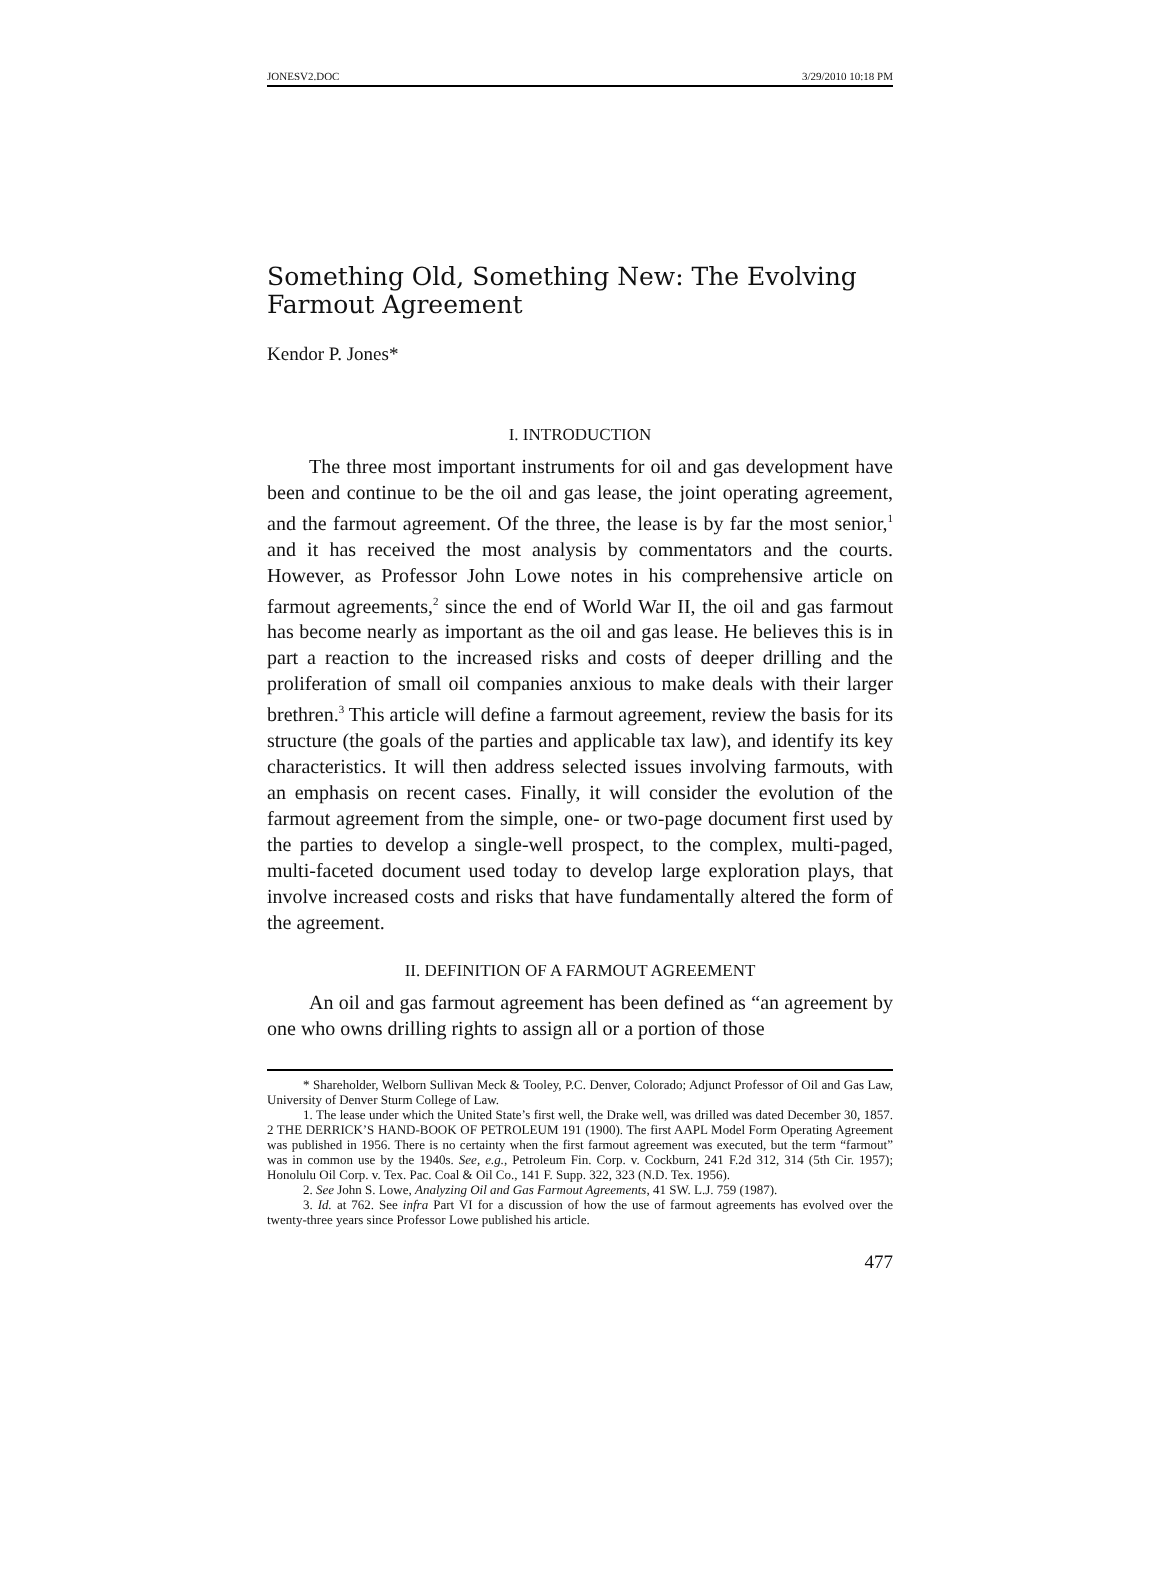JONESV2.DOC 3/29/2010 10:18 PM
Something Old, Something New: The Evolving Farmout Agreement
Kendor P. Jones*
I. INTRODUCTION
The three most important instruments for oil and gas development have been and continue to be the oil and gas lease, the joint operating agreement, and the farmout agreement. Of the three, the lease is by far the most senior,<sup>1</sup> and it has received the most analysis by commentators and the courts. However, as Professor John Lowe notes in his comprehensive article on farmout agreements,<sup>2</sup> since the end of World War II, the oil and gas farmout has become nearly as important as the oil and gas lease. He believes this is in part a reaction to the increased risks and costs of deeper drilling and the proliferation of small oil companies anxious to make deals with their larger brethren.<sup>3</sup> This article will define a farmout agreement, review the basis for its structure (the goals of the parties and applicable tax law), and identify its key characteristics. It will then address selected issues involving farmouts, with an emphasis on recent cases. Finally, it will consider the evolution of the farmout agreement from the simple, one- or two-page document first used by the parties to develop a single-well prospect, to the complex, multi-paged, multi-faceted document used today to develop large exploration plays, that involve increased costs and risks that have fundamentally altered the form of the agreement.
II. DEFINITION OF A FARMOUT AGREEMENT
An oil and gas farmout agreement has been defined as “an agreement by one who owns drilling rights to assign all or a portion of those
* Shareholder, Welborn Sullivan Meck & Tooley, P.C. Denver, Colorado; Adjunct Professor of Oil and Gas Law, University of Denver Sturm College of Law.
1. The lease under which the United State’s first well, the Drake well, was drilled was dated December 30, 1857. 2 THE DERRICK’S HAND-BOOK OF PETROLEUM 191 (1900). The first AAPL Model Form Operating Agreement was published in 1956. There is no certainty when the first farmout agreement was executed, but the term “farmout” was in common use by the 1940s. See, e.g., Petroleum Fin. Corp. v. Cockburn, 241 F.2d 312, 314 (5th Cir. 1957); Honolulu Oil Corp. v. Tex. Pac. Coal & Oil Co., 141 F. Supp. 322, 323 (N.D. Tex. 1956).
2. See John S. Lowe, Analyzing Oil and Gas Farmout Agreements, 41 SW. L.J. 759 (1987).
3. Id. at 762. See infra Part VI for a discussion of how the use of farmout agreements has evolved over the twenty-three years since Professor Lowe published his article.
477